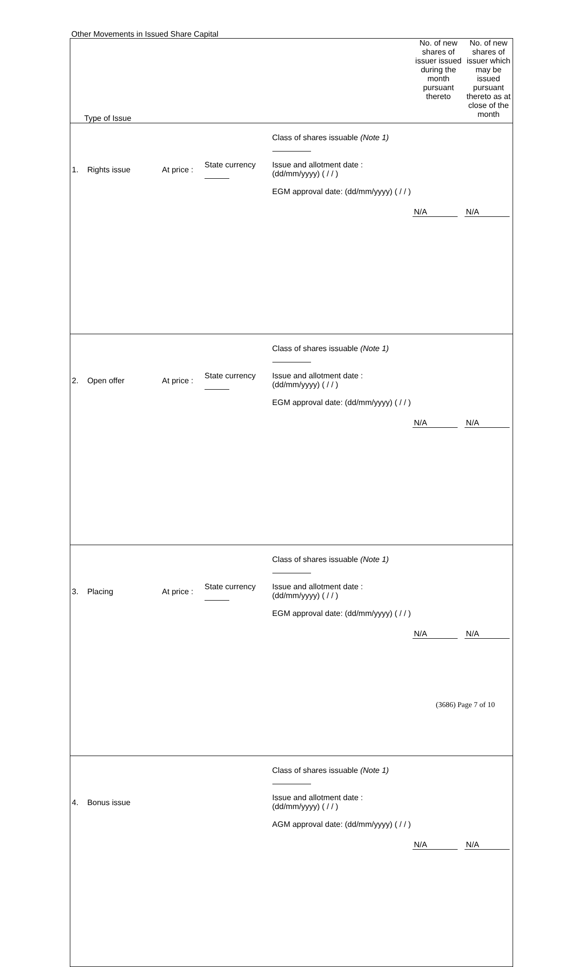Other Movements in Issued Share Capital
| Type of Issue | | | | No. of new shares of issuer issued during the month pursuant thereto | No. of new shares of issuer which may be issued pursuant thereto as at close of the month |
| 1. Rights issue | At price : | State currency | Class of shares issuable (Note 1) Issue and allotment date : (dd/mm/yyyy) ( / / ) EGM approval date: (dd/mm/yyyy) ( / / ) | N/A | N/A |
| 2. Open offer | At price : | State currency | Class of shares issuable (Note 1) Issue and allotment date : (dd/mm/yyyy) ( / / ) EGM approval date: (dd/mm/yyyy) ( / / ) | N/A | N/A |
| 3. Placing | At price : | State currency | Class of shares issuable (Note 1) Issue and allotment date : (dd/mm/yyyy) ( / / ) EGM approval date: (dd/mm/yyyy) ( / / ) | N/A | N/A |
| 4. Bonus issue | | | Class of shares issuable (Note 1) Issue and allotment date : (dd/mm/yyyy) ( / / ) AGM approval date: (dd/mm/yyyy) ( / / ) | N/A | N/A |
(3686) Page 7 of 10